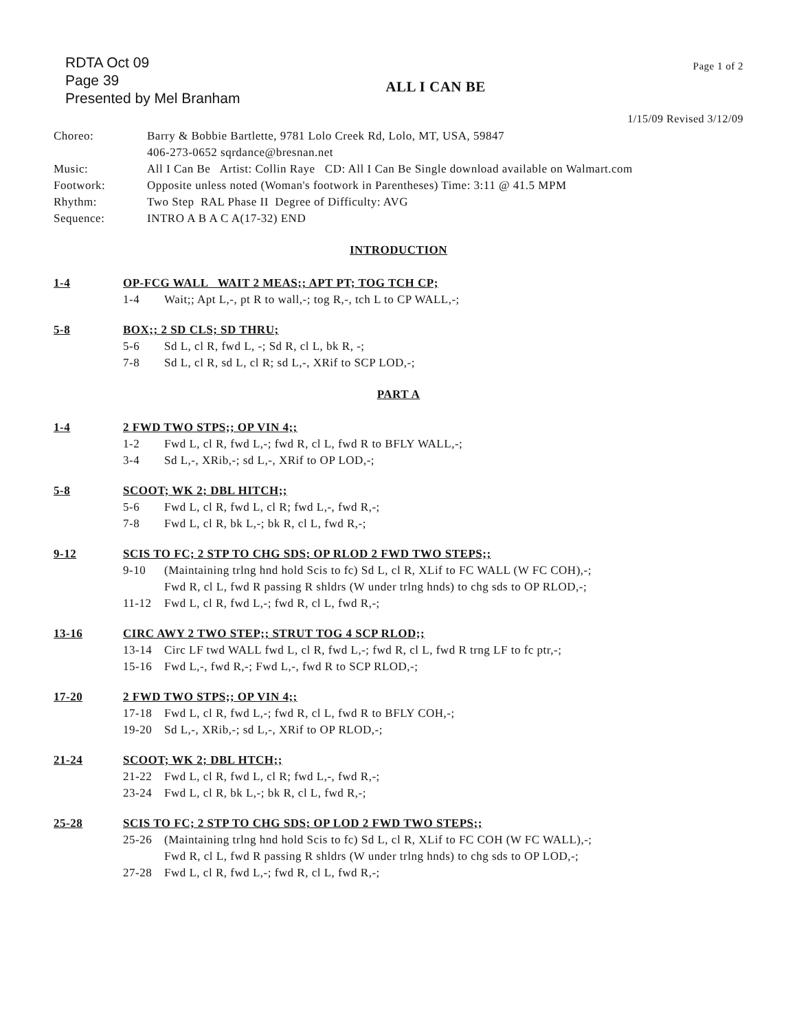RDTA Oct 09
Page 39
Presented by Mel Branham
ALL I CAN BE
Page 1 of 2
1/15/09 Revised 3/12/09
Choreo:
Barry & Bobbie Bartlette, 9781 Lolo Creek Rd, Lolo, MT, USA, 59847
406-273-0652 sqrdance@bresnan.net
Music:
All I Can Be Artist: Collin Raye CD: All I Can Be Single download available on Walmart.com
Footwork:
Opposite unless noted (Woman's footwork in Parentheses) Time: 3:11 @ 41.5 MPM
Rhythm:
Two Step RAL Phase II Degree of Difficulty: AVG
Sequence:
INTRO A B A C A(17-32) END
INTRODUCTION
1-4
OP-FCG WALL WAIT 2 MEAS;; APT PT; TOG TCH CP;
1-4 Wait;; Apt L,-, pt R to wall,-; tog R,-, tch L to CP WALL,-;
5-8
BOX;; 2 SD CLS; SD THRU;
5-6 Sd L, cl R, fwd L, -; Sd R, cl L, bk R, -;
7-8 Sd L, cl R, sd L, cl R; sd L,-, XRif to SCP LOD,-;
PART A
1-4
2 FWD TWO STPS;; OP VIN 4;;
1-2 Fwd L, cl R, fwd L,-; fwd R, cl L, fwd R to BFLY WALL,-;
3-4 Sd L,-, XRib,-; sd L,-, XRif to OP LOD,-;
5-8
SCOOT; WK 2; DBL HITCH;;
5-6 Fwd L, cl R, fwd L, cl R; fwd L,-, fwd R,-;
7-8 Fwd L, cl R, bk L,-; bk R, cl L, fwd R,-;
9-12
SCIS TO FC; 2 STP TO CHG SDS; OP RLOD 2 FWD TWO STEPS;;
9-10 (Maintaining trlng hnd hold Scis to fc) Sd L, cl R, XLif to FC WALL (W FC COH),-;
Fwd R, cl L, fwd R passing R shldrs (W under trlng hnds) to chg sds to OP RLOD,-;
11-12 Fwd L, cl R, fwd L,-; fwd R, cl L, fwd R,-;
13-16
CIRC AWY 2 TWO STEP;; STRUT TOG 4 SCP RLOD;;
13-14 Circ LF twd WALL fwd L, cl R, fwd L,-; fwd R, cl L, fwd R trng LF to fc ptr,-;
15-16 Fwd L,-, fwd R,-; Fwd L,-, fwd R to SCP RLOD,-;
17-20
2 FWD TWO STPS;; OP VIN 4;;
17-18 Fwd L, cl R, fwd L,-; fwd R, cl L, fwd R to BFLY COH,-;
19-20 Sd L,-, XRib,-; sd L,-, XRif to OP RLOD,-;
21-24
SCOOT; WK 2; DBL HTCH;;
21-22 Fwd L, cl R, fwd L, cl R; fwd L,-, fwd R,-;
23-24 Fwd L, cl R, bk L,-; bk R, cl L, fwd R,-;
25-28
SCIS TO FC; 2 STP TO CHG SDS; OP LOD 2 FWD TWO STEPS;;
25-26 (Maintaining trlng hnd hold Scis to fc) Sd L, cl R, XLif to FC COH (W FC WALL),-;
Fwd R, cl L, fwd R passing R shldrs (W under trlng hnds) to chg sds to OP LOD,-;
27-28 Fwd L, cl R, fwd L,-; fwd R, cl L, fwd R,-;